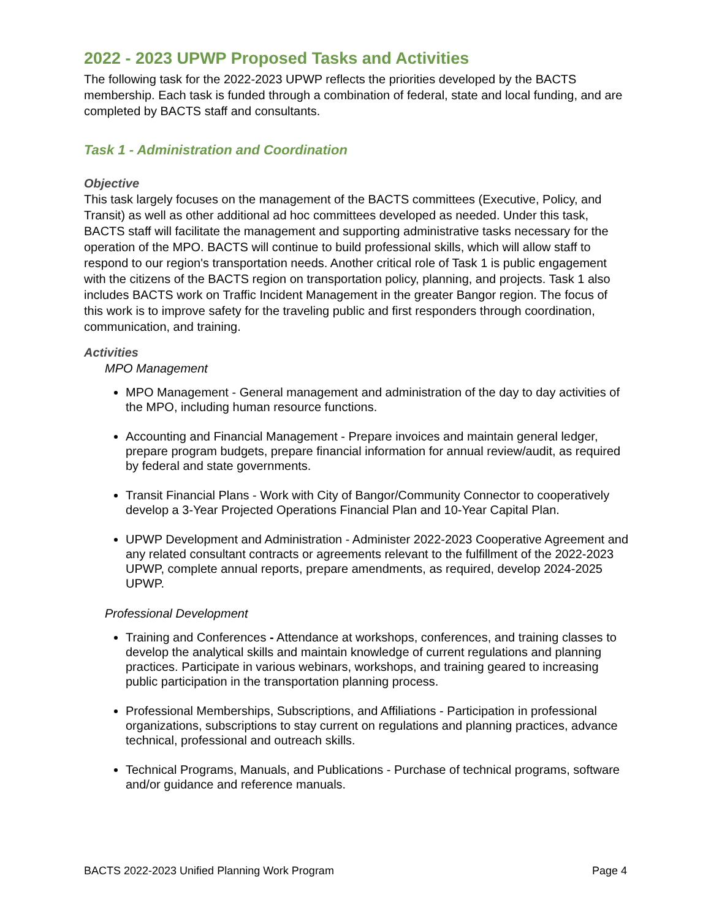2022 - 2023 UPWP Proposed Tasks and Activities
The following task for the 2022-2023 UPWP reflects the priorities developed by the BACTS membership. Each task is funded through a combination of federal, state and local funding, and are completed by BACTS staff and consultants.
Task 1 - Administration and Coordination
Objective
This task largely focuses on the management of the BACTS committees (Executive, Policy, and Transit) as well as other additional ad hoc committees developed as needed. Under this task, BACTS staff will facilitate the management and supporting administrative tasks necessary for the operation of the MPO. BACTS will continue to build professional skills, which will allow staff to respond to our region's transportation needs. Another critical role of Task 1 is public engagement with the citizens of the BACTS region on transportation policy, planning, and projects. Task 1 also includes BACTS work on Traffic Incident Management in the greater Bangor region. The focus of this work is to improve safety for the traveling public and first responders through coordination, communication, and training.
Activities
MPO Management
MPO Management - General management and administration of the day to day activities of the MPO, including human resource functions.
Accounting and Financial Management - Prepare invoices and maintain general ledger, prepare program budgets, prepare financial information for annual review/audit, as required by federal and state governments.
Transit Financial Plans - Work with City of Bangor/Community Connector to cooperatively develop a 3-Year Projected Operations Financial Plan and 10-Year Capital Plan.
UPWP Development and Administration - Administer 2022-2023 Cooperative Agreement and any related consultant contracts or agreements relevant to the fulfillment of the 2022-2023 UPWP, complete annual reports, prepare amendments, as required, develop 2024-2025 UPWP.
Professional Development
Training and Conferences - Attendance at workshops, conferences, and training classes to develop the analytical skills and maintain knowledge of current regulations and planning practices. Participate in various webinars, workshops, and training geared to increasing public participation in the transportation planning process.
Professional Memberships, Subscriptions, and Affiliations - Participation in professional organizations, subscriptions to stay current on regulations and planning practices, advance technical, professional and outreach skills.
Technical Programs, Manuals, and Publications - Purchase of technical programs, software and/or guidance and reference manuals.
BACTS 2022-2023 Unified Planning Work Program Page 4